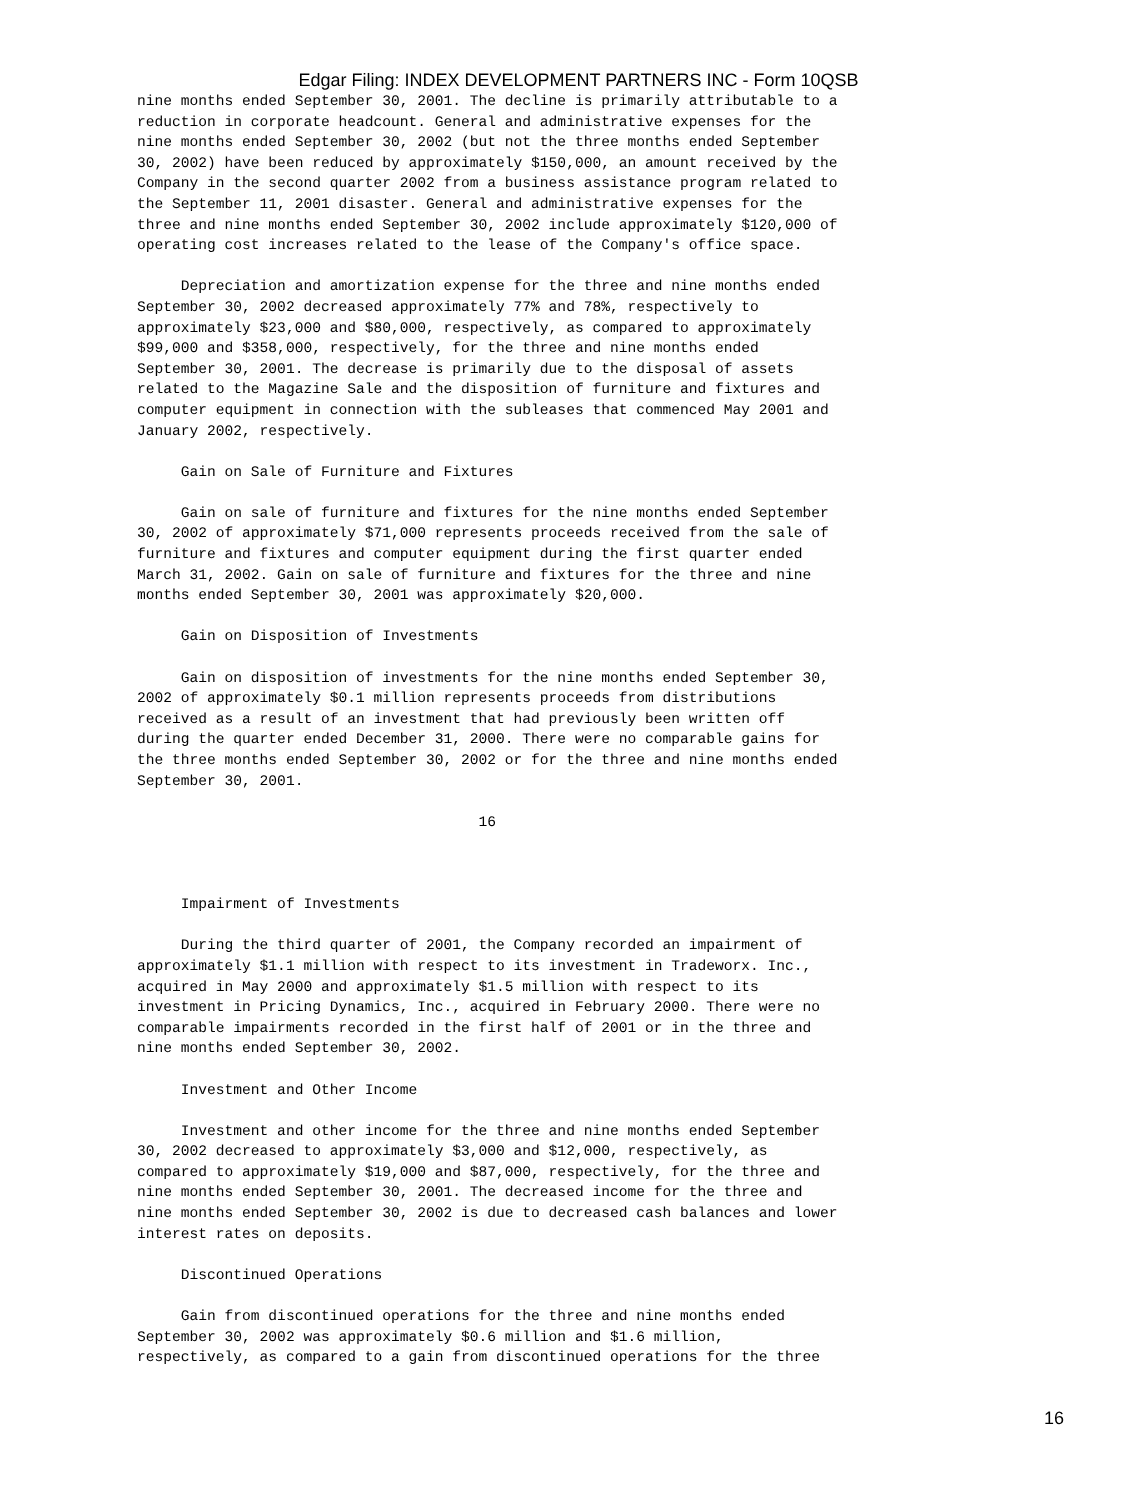Edgar Filing: INDEX DEVELOPMENT PARTNERS INC - Form 10QSB
nine months ended September 30, 2001. The decline is primarily attributable to a
reduction in corporate headcount. General and administrative expenses for the
nine months ended September 30, 2002 (but not the three months ended September
30, 2002) have been reduced by approximately $150,000, an amount received by the
Company in the second quarter 2002 from a business assistance program related to
the September 11, 2001 disaster. General and administrative expenses for the
three and nine months ended September 30, 2002 include approximately $120,000 of
operating cost increases related to the lease of the Company's office space.

     Depreciation and amortization expense for the three and nine months ended
September 30, 2002 decreased approximately 77% and 78%, respectively to
approximately $23,000 and $80,000, respectively, as compared to approximately
$99,000 and $358,000, respectively, for the three and nine months ended
September 30, 2001. The decrease is primarily due to the disposal of assets
related to the Magazine Sale and the disposition of furniture and fixtures and
computer equipment in connection with the subleases that commenced May 2001 and
January 2002, respectively.

     Gain on Sale of Furniture and Fixtures

     Gain on sale of furniture and fixtures for the nine months ended September
30, 2002 of approximately $71,000 represents proceeds received from the sale of
furniture and fixtures and computer equipment during the first quarter ended
March 31, 2002. Gain on sale of furniture and fixtures for the three and nine
months ended September 30, 2001 was approximately $20,000.

     Gain on Disposition of Investments

     Gain on disposition of investments for the nine months ended September 30,
2002 of approximately $0.1 million represents proceeds from distributions
received as a result of an investment that had previously been written off
during the quarter ended December 31, 2000. There were no comparable gains for
the three months ended September 30, 2002 or for the three and nine months ended
September 30, 2001.

                                       16



     Impairment of Investments

     During the third quarter of 2001, the Company recorded an impairment of
approximately $1.1 million with respect to its investment in Tradeworx. Inc.,
acquired in May 2000 and approximately $1.5 million with respect to its
investment in Pricing Dynamics, Inc., acquired in February 2000. There were no
comparable impairments recorded in the first half of 2001 or in the three and
nine months ended September 30, 2002.

     Investment and Other Income

     Investment and other income for the three and nine months ended September
30, 2002 decreased to approximately $3,000 and $12,000, respectively, as
compared to approximately $19,000 and $87,000, respectively, for the three and
nine months ended September 30, 2001. The decreased income for the three and
nine months ended September 30, 2002 is due to decreased cash balances and lower
interest rates on deposits.

     Discontinued Operations

     Gain from discontinued operations for the three and nine months ended
September 30, 2002 was approximately $0.6 million and $1.6 million,
respectively, as compared to a gain from discontinued operations for the three
16